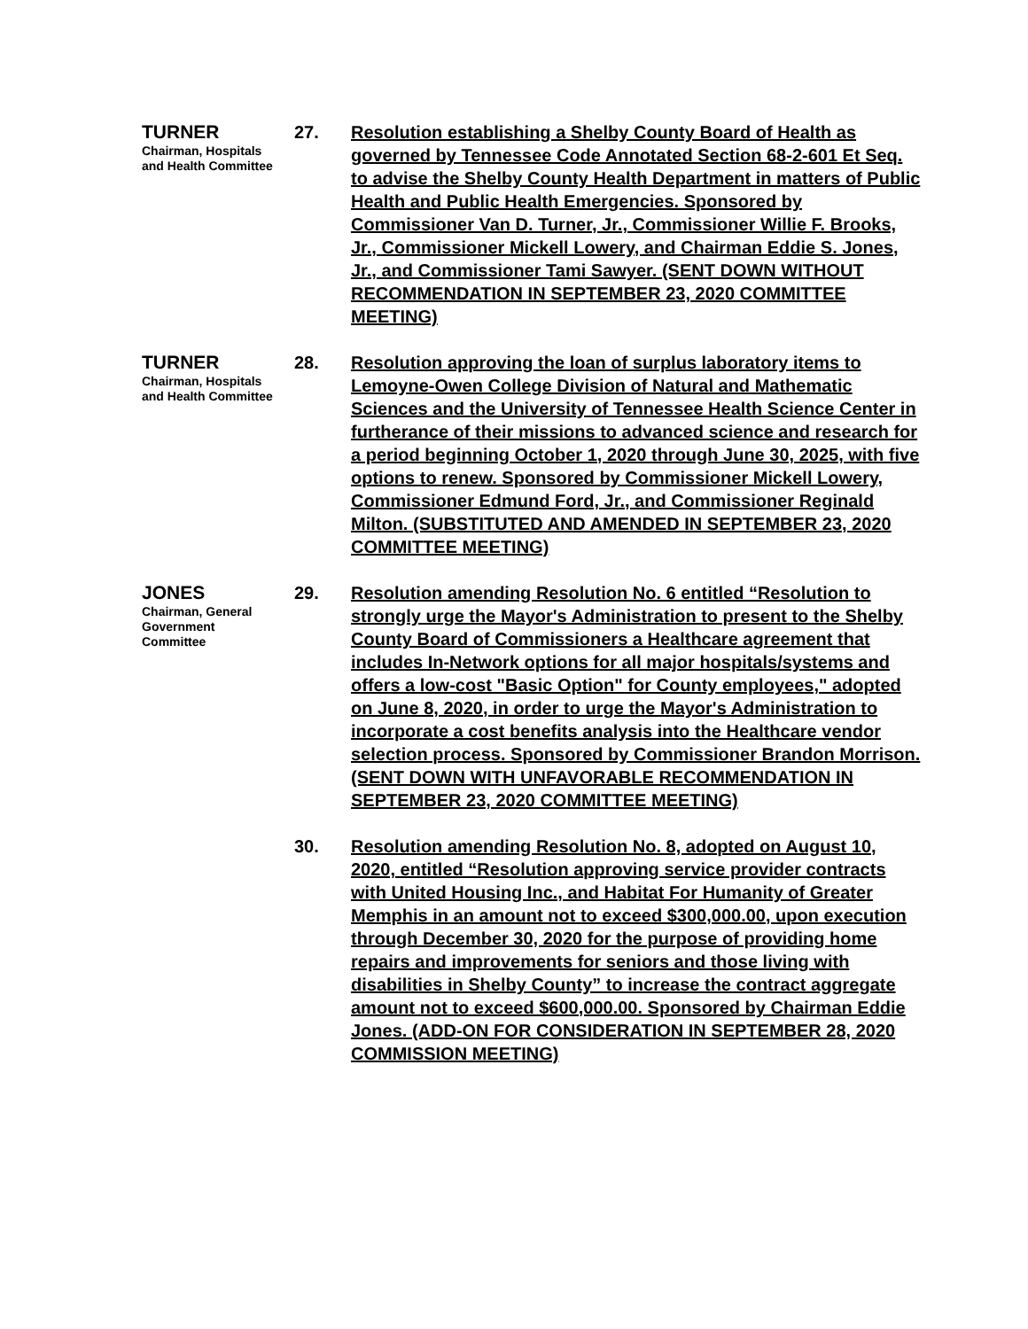TURNER
Chairman, Hospitals and Health Committee
27. Resolution establishing a Shelby County Board of Health as governed by Tennessee Code Annotated Section 68-2-601 Et Seq. to advise the Shelby County Health Department in matters of Public Health and Public Health Emergencies. Sponsored by Commissioner Van D. Turner, Jr., Commissioner Willie F. Brooks, Jr., Commissioner Mickell Lowery, and Chairman Eddie S. Jones, Jr., and Commissioner Tami Sawyer. (SENT DOWN WITHOUT RECOMMENDATION IN SEPTEMBER 23, 2020 COMMITTEE MEETING)
TURNER
Chairman, Hospitals and Health Committee
28. Resolution approving the loan of surplus laboratory items to Lemoyne-Owen College Division of Natural and Mathematic Sciences and the University of Tennessee Health Science Center in furtherance of their missions to advanced science and research for a period beginning October 1, 2020 through June 30, 2025, with five options to renew. Sponsored by Commissioner Mickell Lowery, Commissioner Edmund Ford, Jr., and Commissioner Reginald Milton. (SUBSTITUTED AND AMENDED IN SEPTEMBER 23, 2020 COMMITTEE MEETING)
JONES
Chairman, General Government Committee
29. Resolution amending Resolution No. 6 entitled “Resolution to strongly urge the Mayor's Administration to present to the Shelby County Board of Commissioners a Healthcare agreement that includes In-Network options for all major hospitals/systems and offers a low-cost "Basic Option" for County employees," adopted on June 8, 2020, in order to urge the Mayor's Administration to incorporate a cost benefits analysis into the Healthcare vendor selection process. Sponsored by Commissioner Brandon Morrison. (SENT DOWN WITH UNFAVORABLE RECOMMENDATION IN SEPTEMBER 23, 2020 COMMITTEE MEETING)
30. Resolution amending Resolution No. 8, adopted on August 10, 2020, entitled “Resolution approving service provider contracts with United Housing Inc., and Habitat For Humanity of Greater Memphis in an amount not to exceed $300,000.00, upon execution through December 30, 2020 for the purpose of providing home repairs and improvements for seniors and those living with disabilities in Shelby County” to increase the contract aggregate amount not to exceed $600,000.00. Sponsored by Chairman Eddie Jones. (ADD-ON FOR CONSIDERATION IN SEPTEMBER 28, 2020 COMMISSION MEETING)